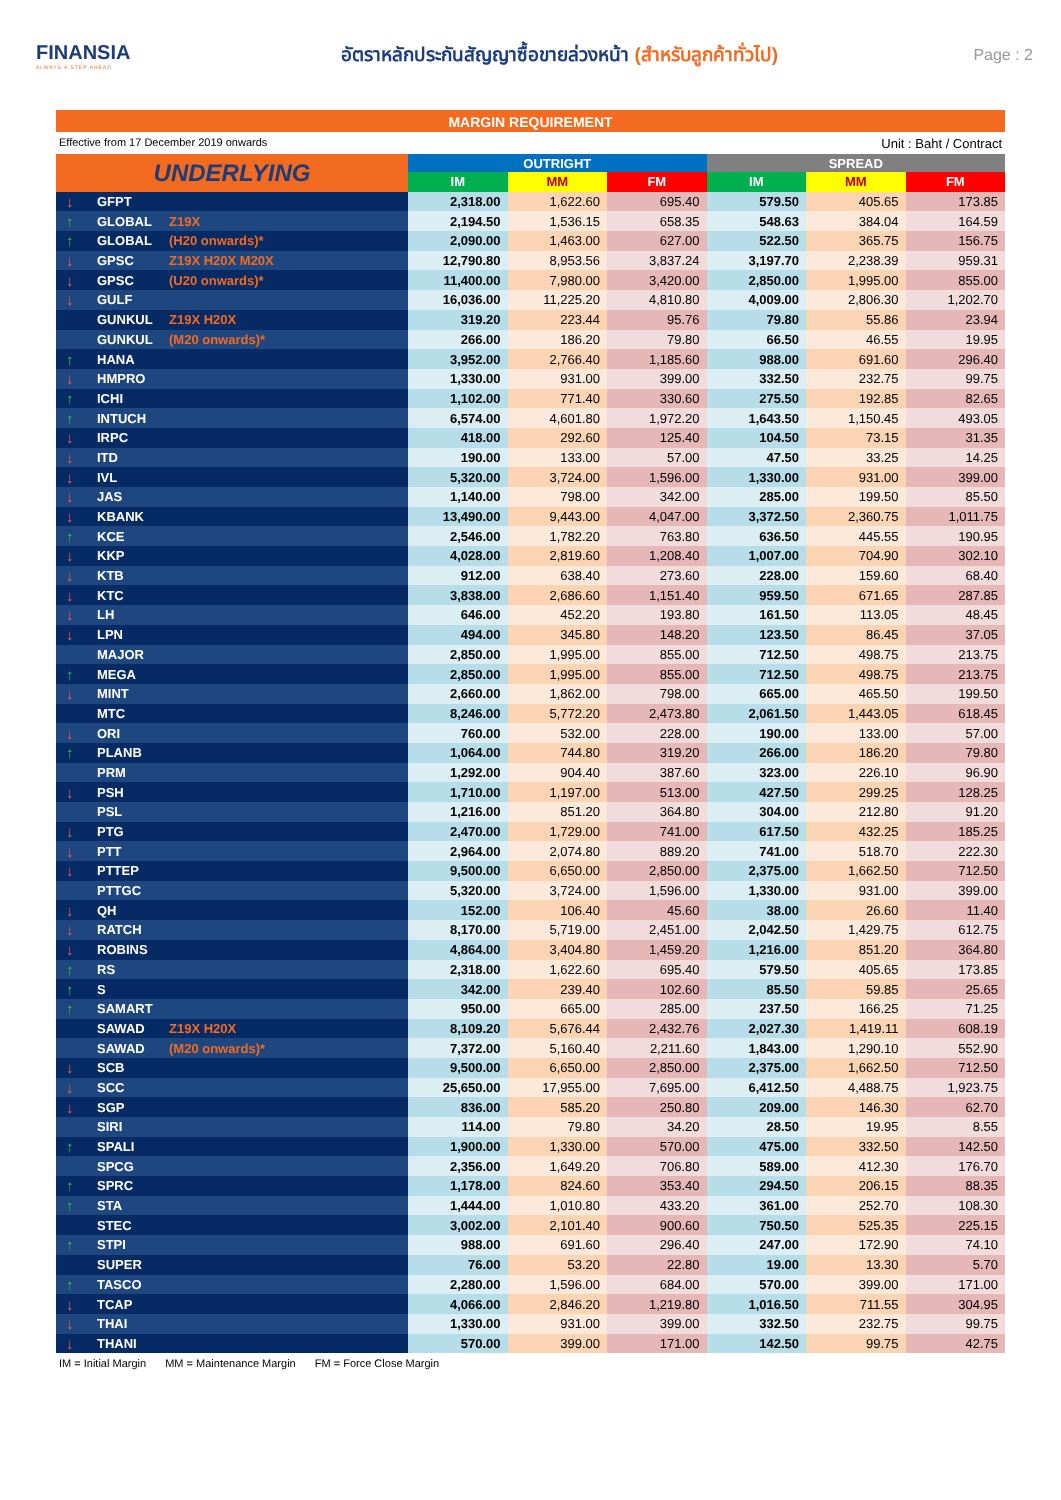FINANSIA
ALWAYS A STEP AHEAD
อัตราหลักประกันสัญญาซื้อขายล่วงหน้า (สำหรับลูกค้าทั่วไป)
Page : 2
MARGIN REQUIREMENT
Effective from 17 December 2019 onwards Unit : Baht / Contract
| UNDERLYING | | | OUTRIGHT | | | SPREAD | | |
| --- | --- | --- | --- | --- | --- | --- | --- | --- |
| | | | IM | MM | FM | IM | MM | FM |
| ↓ | GFPT | | 2,318.00 | 1,622.60 | 695.40 | 579.50 | 405.65 | 173.85 |
| ↑ | GLOBAL | Z19X | 2,194.50 | 1,536.15 | 658.35 | 548.63 | 384.04 | 164.59 |
| ↑ | GLOBAL | (H20 onwards)* | 2,090.00 | 1,463.00 | 627.00 | 522.50 | 365.75 | 156.75 |
| ↓ | GPSC | Z19X H20X M20X | 12,790.80 | 8,953.56 | 3,837.24 | 3,197.70 | 2,238.39 | 959.31 |
| ↓ | GPSC | (U20 onwards)* | 11,400.00 | 7,980.00 | 3,420.00 | 2,850.00 | 1,995.00 | 855.00 |
| ↓ | GULF | | 16,036.00 | 11,225.20 | 4,810.80 | 4,009.00 | 2,806.30 | 1,202.70 |
| | GUNKUL | Z19X H20X | 319.20 | 223.44 | 95.76 | 79.80 | 55.86 | 23.94 |
| | GUNKUL | (M20 onwards)* | 266.00 | 186.20 | 79.80 | 66.50 | 46.55 | 19.95 |
| ↑ | HANA | | 3,952.00 | 2,766.40 | 1,185.60 | 988.00 | 691.60 | 296.40 |
| ↓ | HMPRO | | 1,330.00 | 931.00 | 399.00 | 332.50 | 232.75 | 99.75 |
| ↑ | ICHI | | 1,102.00 | 771.40 | 330.60 | 275.50 | 192.85 | 82.65 |
| ↑ | INTUCH | | 6,574.00 | 4,601.80 | 1,972.20 | 1,643.50 | 1,150.45 | 493.05 |
| ↓ | IRPC | | 418.00 | 292.60 | 125.40 | 104.50 | 73.15 | 31.35 |
| ↓ | ITD | | 190.00 | 133.00 | 57.00 | 47.50 | 33.25 | 14.25 |
| ↓ | IVL | | 5,320.00 | 3,724.00 | 1,596.00 | 1,330.00 | 931.00 | 399.00 |
| ↓ | JAS | | 1,140.00 | 798.00 | 342.00 | 285.00 | 199.50 | 85.50 |
| ↓ | KBANK | | 13,490.00 | 9,443.00 | 4,047.00 | 3,372.50 | 2,360.75 | 1,011.75 |
| ↑ | KCE | | 2,546.00 | 1,782.20 | 763.80 | 636.50 | 445.55 | 190.95 |
| ↓ | KKP | | 4,028.00 | 2,819.60 | 1,208.40 | 1,007.00 | 704.90 | 302.10 |
| ↓ | KTB | | 912.00 | 638.40 | 273.60 | 228.00 | 159.60 | 68.40 |
| ↓ | KTC | | 3,838.00 | 2,686.60 | 1,151.40 | 959.50 | 671.65 | 287.85 |
| ↓ | LH | | 646.00 | 452.20 | 193.80 | 161.50 | 113.05 | 48.45 |
| ↓ | LPN | | 494.00 | 345.80 | 148.20 | 123.50 | 86.45 | 37.05 |
| | MAJOR | | 2,850.00 | 1,995.00 | 855.00 | 712.50 | 498.75 | 213.75 |
| ↑ | MEGA | | 2,850.00 | 1,995.00 | 855.00 | 712.50 | 498.75 | 213.75 |
| ↓ | MINT | | 2,660.00 | 1,862.00 | 798.00 | 665.00 | 465.50 | 199.50 |
| | MTC | | 8,246.00 | 5,772.20 | 2,473.80 | 2,061.50 | 1,443.05 | 618.45 |
| ↓ | ORI | | 760.00 | 532.00 | 228.00 | 190.00 | 133.00 | 57.00 |
| ↑ | PLANB | | 1,064.00 | 744.80 | 319.20 | 266.00 | 186.20 | 79.80 |
| | PRM | | 1,292.00 | 904.40 | 387.60 | 323.00 | 226.10 | 96.90 |
| ↓ | PSH | | 1,710.00 | 1,197.00 | 513.00 | 427.50 | 299.25 | 128.25 |
| | PSL | | 1,216.00 | 851.20 | 364.80 | 304.00 | 212.80 | 91.20 |
| ↓ | PTG | | 2,470.00 | 1,729.00 | 741.00 | 617.50 | 432.25 | 185.25 |
| ↓ | PTT | | 2,964.00 | 2,074.80 | 889.20 | 741.00 | 518.70 | 222.30 |
| ↓ | PTTEP | | 9,500.00 | 6,650.00 | 2,850.00 | 2,375.00 | 1,662.50 | 712.50 |
| | PTTGC | | 5,320.00 | 3,724.00 | 1,596.00 | 1,330.00 | 931.00 | 399.00 |
| ↓ | QH | | 152.00 | 106.40 | 45.60 | 38.00 | 26.60 | 11.40 |
| ↓ | RATCH | | 8,170.00 | 5,719.00 | 2,451.00 | 2,042.50 | 1,429.75 | 612.75 |
| ↓ | ROBINS | | 4,864.00 | 3,404.80 | 1,459.20 | 1,216.00 | 851.20 | 364.80 |
| ↑ | RS | | 2,318.00 | 1,622.60 | 695.40 | 579.50 | 405.65 | 173.85 |
| ↑ | S | | 342.00 | 239.40 | 102.60 | 85.50 | 59.85 | 25.65 |
| ↑ | SAMART | | 950.00 | 665.00 | 285.00 | 237.50 | 166.25 | 71.25 |
| | SAWAD | Z19X H20X | 8,109.20 | 5,676.44 | 2,432.76 | 2,027.30 | 1,419.11 | 608.19 |
| | SAWAD | (M20 onwards)* | 7,372.00 | 5,160.40 | 2,211.60 | 1,843.00 | 1,290.10 | 552.90 |
| ↓ | SCB | | 9,500.00 | 6,650.00 | 2,850.00 | 2,375.00 | 1,662.50 | 712.50 |
| ↓ | SCC | | 25,650.00 | 17,955.00 | 7,695.00 | 6,412.50 | 4,488.75 | 1,923.75 |
| ↓ | SGP | | 836.00 | 585.20 | 250.80 | 209.00 | 146.30 | 62.70 |
| | SIRI | | 114.00 | 79.80 | 34.20 | 28.50 | 19.95 | 8.55 |
| ↑ | SPALI | | 1,900.00 | 1,330.00 | 570.00 | 475.00 | 332.50 | 142.50 |
| | SPCG | | 2,356.00 | 1,649.20 | 706.80 | 589.00 | 412.30 | 176.70 |
| ↑ | SPRC | | 1,178.00 | 824.60 | 353.40 | 294.50 | 206.15 | 88.35 |
| ↑ | STA | | 1,444.00 | 1,010.80 | 433.20 | 361.00 | 252.70 | 108.30 |
| | STEC | | 3,002.00 | 2,101.40 | 900.60 | 750.50 | 525.35 | 225.15 |
| ↑ | STPI | | 988.00 | 691.60 | 296.40 | 247.00 | 172.90 | 74.10 |
| | SUPER | | 76.00 | 53.20 | 22.80 | 19.00 | 13.30 | 5.70 |
| ↑ | TASCO | | 2,280.00 | 1,596.00 | 684.00 | 570.00 | 399.00 | 171.00 |
| ↓ | TCAP | | 4,066.00 | 2,846.20 | 1,219.80 | 1,016.50 | 711.55 | 304.95 |
| ↓ | THAI | | 1,330.00 | 931.00 | 399.00 | 332.50 | 232.75 | 99.75 |
| ↓ | THANI | | 570.00 | 399.00 | 171.00 | 142.50 | 99.75 | 42.75 |
IM = Initial Margin MM = Maintenance Margin FM = Force Close Margin